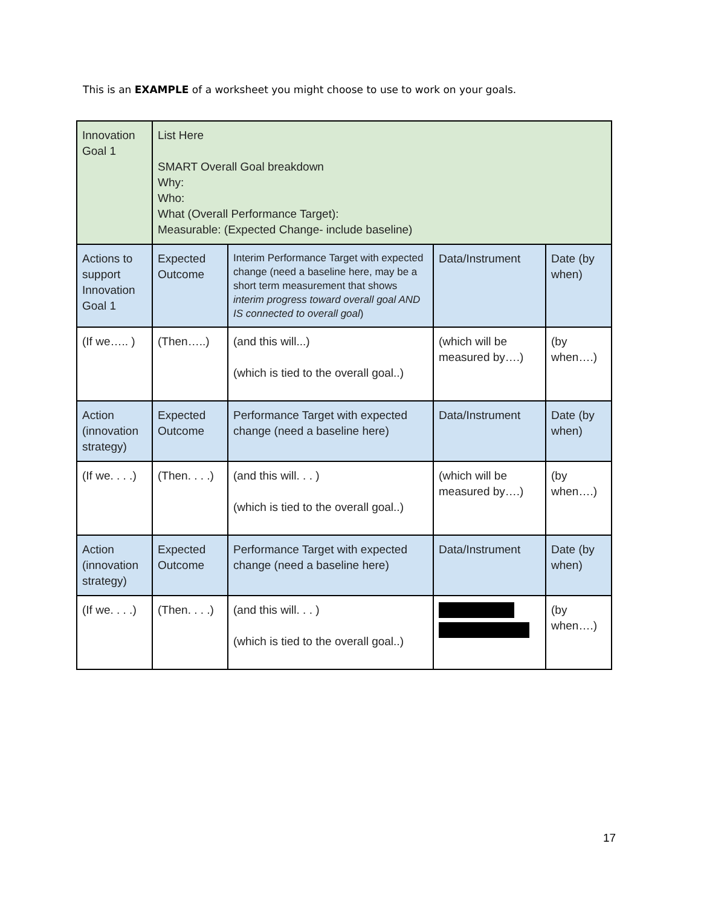This is an EXAMPLE of a worksheet you might choose to use to work on your goals.
| Innovation Goal 1 | List Here SMART Overall Goal breakdown Why: Who: What (Overall Performance Target): Measurable: (Expected Change- include baseline) | | | |
| Actions to support Innovation Goal 1 | Expected Outcome | Interim Performance Target with expected change (need a baseline here, may be a short term measurement that shows interim progress toward overall goal AND IS connected to overall goal ) | Data/Instrument | Date (by when) |
| (If we….. ) | (Then…..) | (and this will...) (which is tied to the overall goal..) | (which will be measured by….) | (by when….) |
| Action (innovation strategy) | Expected Outcome | Performance Target with expected change (need a baseline here) | Data/Instrument | Date (by when) |
| (If we. . . .) | (Then. . . .) | (and this will. . . ) (which is tied to the overall goal..) | (which will be measured by….) | (by when….) |
| Action (innovation strategy) | Expected Outcome | Performance Target with expected change (need a baseline here) | Data/Instrument | Date (by when) |
| (If we. . . .) | (Then. . . .) | (and this will. . . ) (which is tied to the overall goal..) | | (by when….) |
17